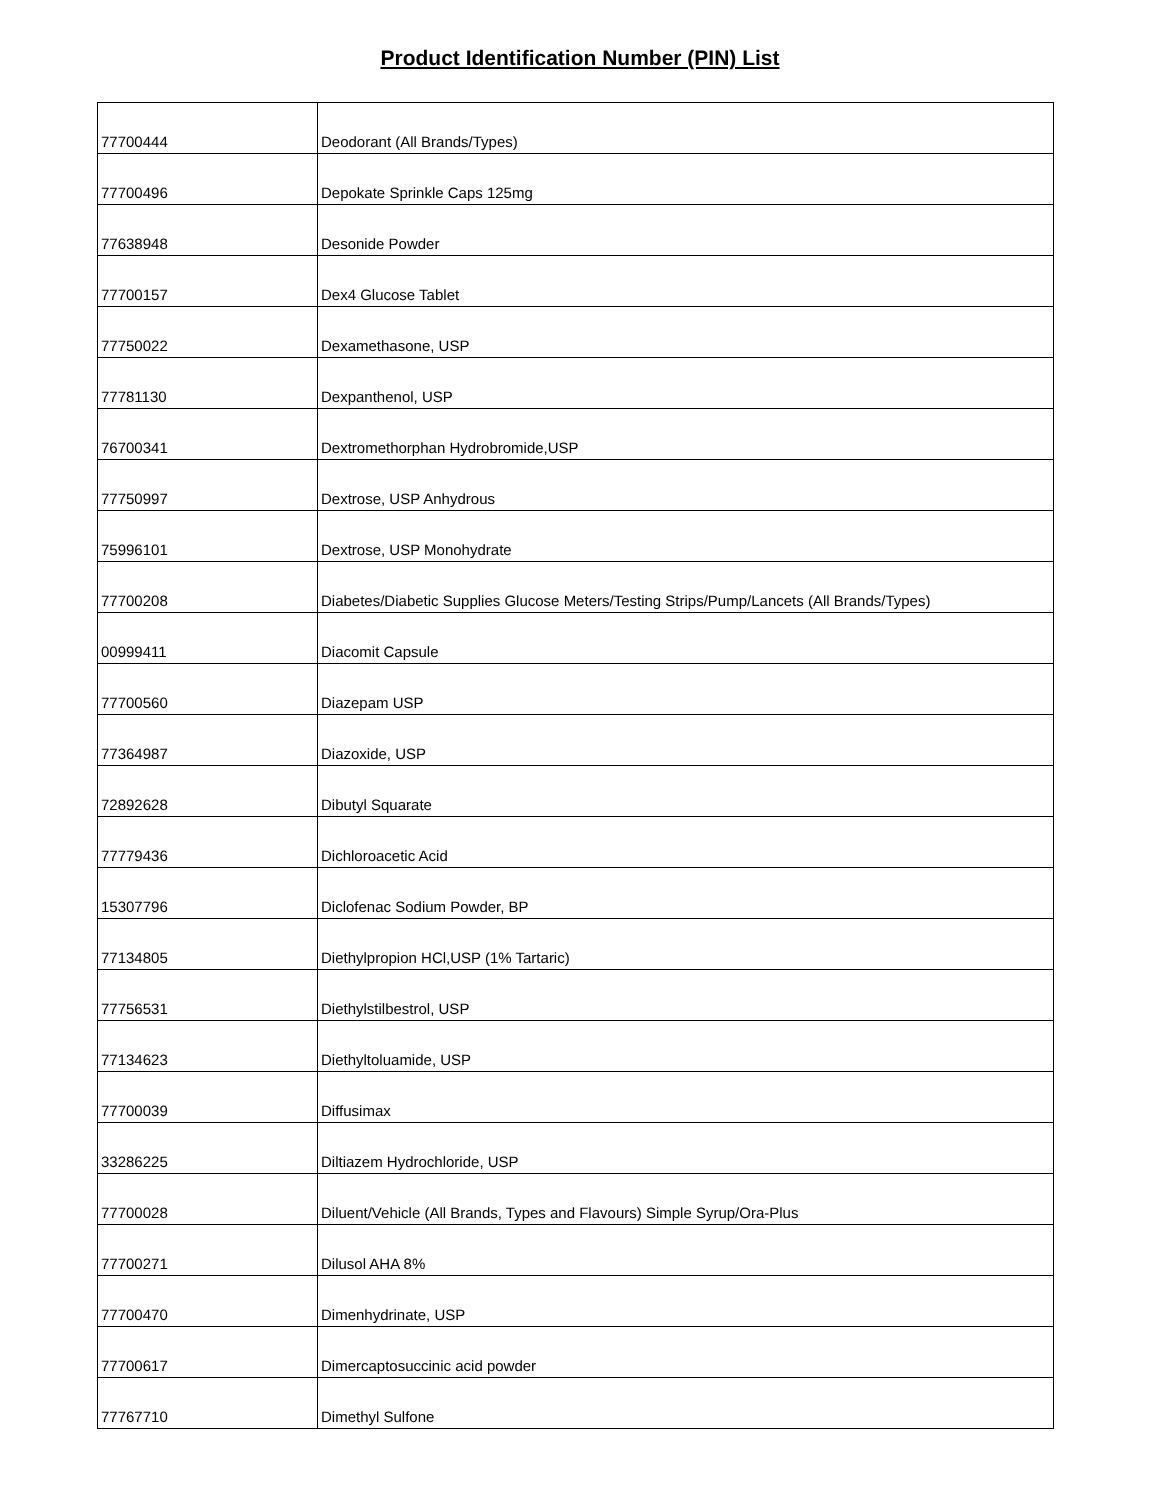Product Identification Number (PIN) List
| 77700444 | Deodorant (All Brands/Types) |
| 77700496 | Depokate Sprinkle Caps 125mg |
| 77638948 | Desonide Powder |
| 77700157 | Dex4 Glucose Tablet |
| 77750022 | Dexamethasone, USP |
| 77781130 | Dexpanthenol, USP |
| 76700341 | Dextromethorphan Hydrobromide,USP |
| 77750997 | Dextrose, USP Anhydrous |
| 75996101 | Dextrose, USP Monohydrate |
| 77700208 | Diabetes/Diabetic Supplies Glucose Meters/Testing Strips/Pump/Lancets (All Brands/Types) |
| 00999411 | Diacomit Capsule |
| 77700560 | Diazepam USP |
| 77364987 | Diazoxide, USP |
| 72892628 | Dibutyl Squarate |
| 77779436 | Dichloroacetic Acid |
| 15307796 | Diclofenac Sodium Powder, BP |
| 77134805 | Diethylpropion HCl,USP (1% Tartaric) |
| 77756531 | Diethylstilbestrol, USP |
| 77134623 | Diethyltoluamide, USP |
| 77700039 | Diffusimax |
| 33286225 | Diltiazem Hydrochloride, USP |
| 77700028 | Diluent/Vehicle (All Brands, Types and Flavours) Simple Syrup/Ora-Plus |
| 77700271 | Dilusol AHA 8% |
| 77700470 | Dimenhydrinate, USP |
| 77700617 | Dimercaptosuccinic acid powder |
| 77767710 | Dimethyl Sulfone |